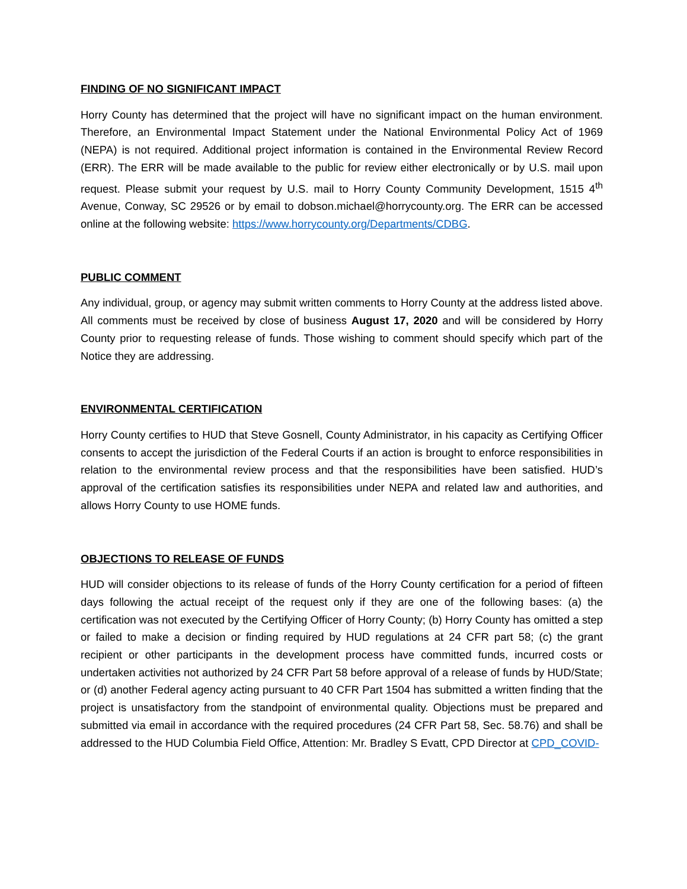FINDING OF NO SIGNIFICANT IMPACT
Horry County has determined that the project will have no significant impact on the human environment. Therefore, an Environmental Impact Statement under the National Environmental Policy Act of 1969 (NEPA) is not required. Additional project information is contained in the Environmental Review Record (ERR). The ERR will be made available to the public for review either electronically or by U.S. mail upon request. Please submit your request by U.S. mail to Horry County Community Development, 1515 4<sup>th</sup> Avenue, Conway, SC 29526 or by email to dobson.michael@horrycounty.org. The ERR can be accessed online at the following website: https://www.horrycounty.org/Departments/CDBG.
PUBLIC COMMENT
Any individual, group, or agency may submit written comments to Horry County at the address listed above. All comments must be received by close of business August 17, 2020 and will be considered by Horry County prior to requesting release of funds. Those wishing to comment should specify which part of the Notice they are addressing.
ENVIRONMENTAL CERTIFICATION
Horry County certifies to HUD that Steve Gosnell, County Administrator, in his capacity as Certifying Officer consents to accept the jurisdiction of the Federal Courts if an action is brought to enforce responsibilities in relation to the environmental review process and that the responsibilities have been satisfied. HUD’s approval of the certification satisfies its responsibilities under NEPA and related law and authorities, and allows Horry County to use HOME funds.
OBJECTIONS TO RELEASE OF FUNDS
HUD will consider objections to its release of funds of the Horry County certification for a period of fifteen days following the actual receipt of the request only if they are one of the following bases: (a) the certification was not executed by the Certifying Officer of Horry County; (b) Horry County has omitted a step or failed to make a decision or finding required by HUD regulations at 24 CFR part 58; (c) the grant recipient or other participants in the development process have committed funds, incurred costs or undertaken activities not authorized by 24 CFR Part 58 before approval of a release of funds by HUD/State; or (d) another Federal agency acting pursuant to 40 CFR Part 1504 has submitted a written finding that the project is unsatisfactory from the standpoint of environmental quality. Objections must be prepared and submitted via email in accordance with the required procedures (24 CFR Part 58, Sec. 58.76) and shall be addressed to the HUD Columbia Field Office, Attention: Mr. Bradley S Evatt, CPD Director at CPD_COVID-